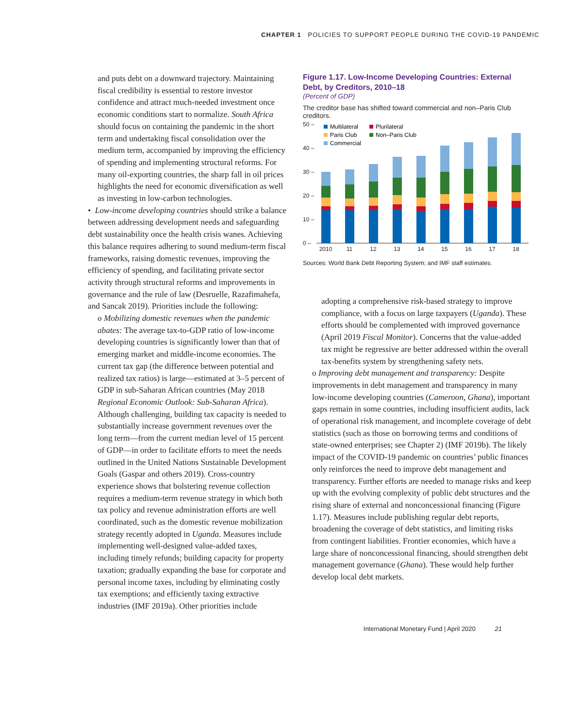CHAPTER 1 POLICIES TO SUPPORT PEOPLE DURING THE COVID-19 PANDEMIC
and puts debt on a downward trajectory. Maintaining fiscal credibility is essential to restore investor confidence and attract much-needed investment once economic conditions start to normalize. South Africa should focus on containing the pandemic in the short term and undertaking fiscal consolidation over the medium term, accompanied by improving the efficiency of spending and implementing structural reforms. For many oil-exporting countries, the sharp fall in oil prices highlights the need for economic diversification as well as investing in low-carbon technologies.
• Low-income developing countries should strike a balance between addressing development needs and safeguarding debt sustainability once the health crisis wanes. Achieving this balance requires adhering to sound medium-term fiscal frameworks, raising domestic revenues, improving the efficiency of spending, and facilitating private sector activity through structural reforms and improvements in governance and the rule of law (Desruelle, Razafimahefa, and Sancak 2019). Priorities include the following:
o Mobilizing domestic revenues when the pandemic abates: The average tax-to-GDP ratio of low-income developing countries is significantly lower than that of emerging market and middle-income economies. The current tax gap (the difference between potential and realized tax ratios) is large—estimated at 3–5 percent of GDP in sub-Saharan African countries (May 2018 Regional Economic Outlook: Sub-Saharan Africa). Although challenging, building tax capacity is needed to substantially increase government revenues over the long term—from the current median level of 15 percent of GDP—in order to facilitate efforts to meet the needs outlined in the United Nations Sustainable Development Goals (Gaspar and others 2019). Cross-country experience shows that bolstering revenue collection requires a medium-term revenue strategy in which both tax policy and revenue administration efforts are well coordinated, such as the domestic revenue mobilization strategy recently adopted in Uganda. Measures include implementing well-designed value-added taxes, including timely refunds; building capacity for property taxation; gradually expanding the base for corporate and personal income taxes, including by eliminating costly tax exemptions; and efficiently taxing extractive industries (IMF 2019a). Other priorities include
Figure 1.17. Low-Income Developing Countries: External Debt, by Creditors, 2010–18
(Percent of GDP)
The creditor base has shifted toward commercial and non–Paris Club creditors.
50 –
40 –
30 –
20 –
10 –
0 –
Multilateral
Plurilateral
Paris Club
Non–Paris Club
Commercial
2010
11
12
13
14
15
16
17
18
Sources: World Bank Debt Reporting System; and IMF staff estimates.
adopting a comprehensive risk-based strategy to improve compliance, with a focus on large taxpayers (Uganda). These efforts should be complemented with improved governance (April 2019 Fiscal Monitor). Concerns that the value-added tax might be regressive are better addressed within the overall tax-benefits system by strengthening safety nets.
o Improving debt management and transparency: Despite improvements in debt management and transparency in many low-income developing countries (Cameroon, Ghana), important gaps remain in some countries, including insufficient audits, lack of operational risk management, and incomplete coverage of debt statistics (such as those on borrowing terms and conditions of state-owned enterprises; see Chapter 2) (IMF 2019b). The likely impact of the COVID-19 pandemic on countries’ public finances only reinforces the need to improve debt management and transparency. Further efforts are needed to manage risks and keep up with the evolving complexity of public debt structures and the rising share of external and nonconcessional financing (Figure 1.17). Measures include publishing regular debt reports, broadening the coverage of debt statistics, and limiting risks from contingent liabilities. Frontier economies, which have a large share of nonconcessional financing, should strengthen debt management governance (Ghana). These would help further develop local debt markets.
International Monetary Fund | April 2020 21